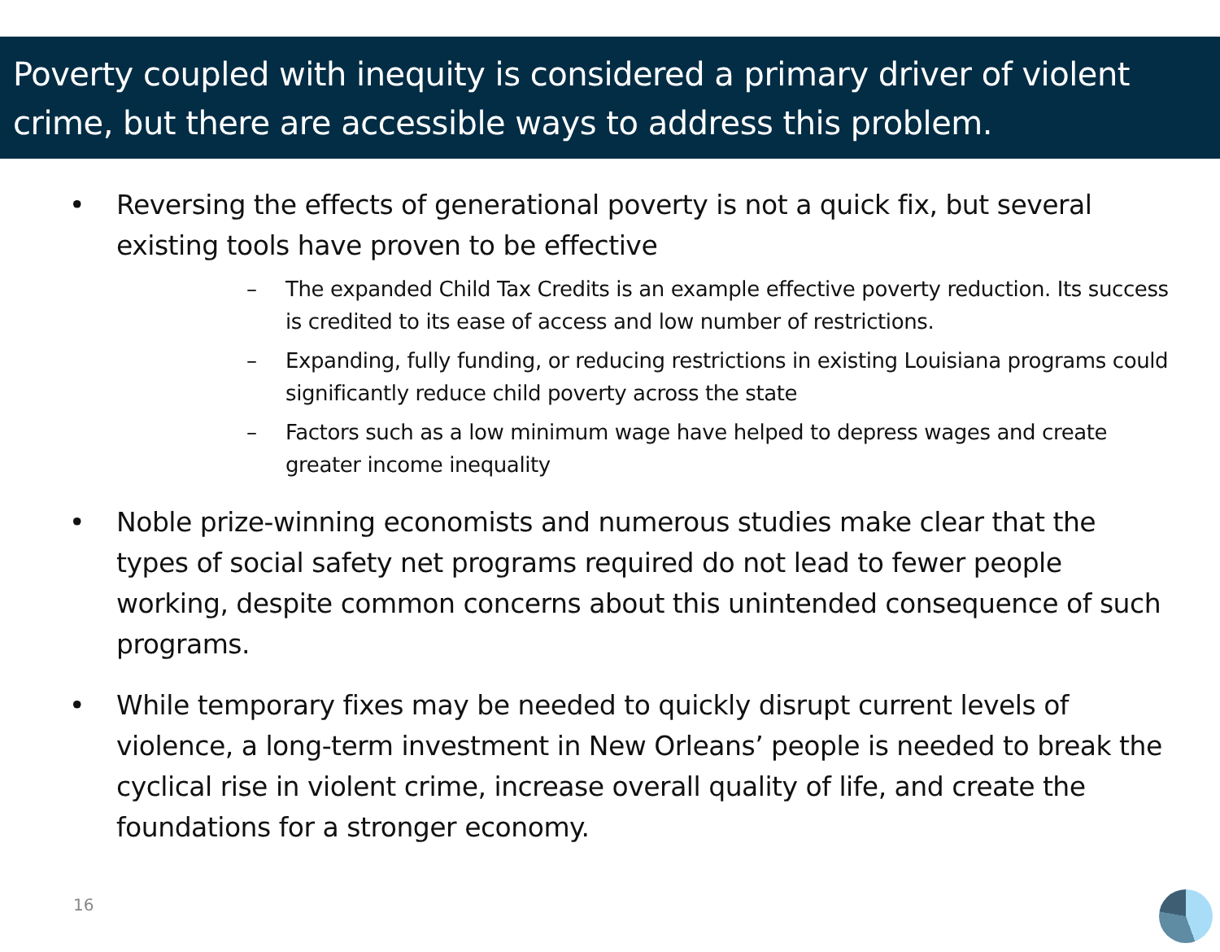Poverty coupled with inequity is considered a primary driver of violent crime, but there are accessible ways to address this problem.
• Reversing the effects of generational poverty is not a quick fix, but several existing tools have proven to be effective
– The expanded Child Tax Credits is an example effective poverty reduction. Its success is credited to its ease of access and low number of restrictions.
– Expanding, fully funding, or reducing restrictions in existing Louisiana programs could significantly reduce child poverty across the state
– Factors such as a low minimum wage have helped to depress wages and create greater income inequality
• Noble prize-winning economists and numerous studies make clear that the types of social safety net programs required do not lead to fewer people working, despite common concerns about this unintended consequence of such programs.
• While temporary fixes may be needed to quickly disrupt current levels of violence, a long-term investment in New Orleans’ people is needed to break the cyclical rise in violent crime, increase overall quality of life, and create the foundations for a stronger economy.
16